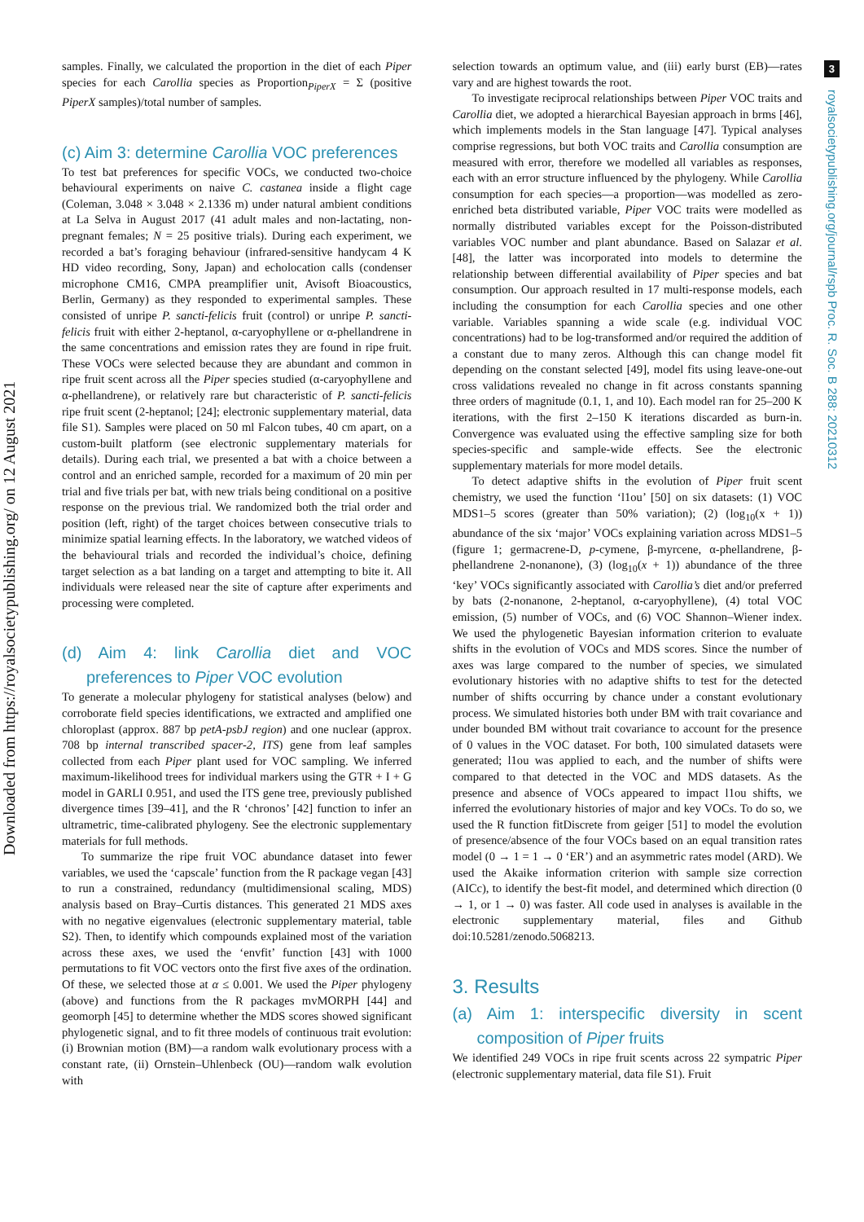Downloaded from https://royalsocietypublishing.org/ on 12 August 2021
3
royalsocietypublishing.org/journal/rspb Proc. R. Soc. B 288: 20210312
samples. Finally, we calculated the proportion in the diet of each Piper species for each Carollia species as Proportion<sub>PiperX</sub> = Σ (positive PiperX samples)/total number of samples.
(c) Aim 3: determine Carollia VOC preferences
To test bat preferences for specific VOCs, we conducted two-choice behavioural experiments on naive C. castanea inside a flight cage (Coleman, 3.048 × 3.048 × 2.1336 m) under natural ambient conditions at La Selva in August 2017 (41 adult males and non-lactating, non-pregnant females; N = 25 positive trials). During each experiment, we recorded a bat’s foraging behaviour (infrared-sensitive handycam 4 K HD video recording, Sony, Japan) and echolocation calls (condenser microphone CM16, CMPA preamplifier unit, Avisoft Bioacoustics, Berlin, Germany) as they responded to experimental samples. These consisted of unripe P. sancti-felicis fruit (control) or unripe P. sancti-felicis fruit with either 2-heptanol, α-caryophyllene or α-phellandrene in the same concentrations and emission rates they are found in ripe fruit. These VOCs were selected because they are abundant and common in ripe fruit scent across all the Piper species studied (α-caryophyllene and α-phellandrene), or relatively rare but characteristic of P. sancti-felicis ripe fruit scent (2-heptanol; [24]; electronic supplementary material, data file S1). Samples were placed on 50 ml Falcon tubes, 40 cm apart, on a custom-built platform (see electronic supplementary materials for details). During each trial, we presented a bat with a choice between a control and an enriched sample, recorded for a maximum of 20 min per trial and five trials per bat, with new trials being conditional on a positive response on the previous trial. We randomized both the trial order and position (left, right) of the target choices between consecutive trials to minimize spatial learning effects. In the laboratory, we watched videos of the behavioural trials and recorded the individual’s choice, defining target selection as a bat landing on a target and attempting to bite it. All individuals were released near the site of capture after experiments and processing were completed.
(d) Aim 4: link Carollia diet and VOC preferences to Piper VOC evolution
To generate a molecular phylogeny for statistical analyses (below) and corroborate field species identifications, we extracted and amplified one chloroplast (approx. 887 bp petA-psbJ region) and one nuclear (approx. 708 bp internal transcribed spacer-2, ITS) gene from leaf samples collected from each Piper plant used for VOC sampling. We inferred maximum-likelihood trees for individual markers using the GTR + I + G model in GARLI 0.951, and used the ITS gene tree, previously published divergence times [39–41], and the R ‘chronos’ [42] function to infer an ultrametric, time-calibrated phylogeny. See the electronic supplementary materials for full methods.
To summarize the ripe fruit VOC abundance dataset into fewer variables, we used the ‘capscale’ function from the R package vegan [43] to run a constrained, redundancy (multidimensional scaling, MDS) analysis based on Bray–Curtis distances. This generated 21 MDS axes with no negative eigenvalues (electronic supplementary material, table S2). Then, to identify which compounds explained most of the variation across these axes, we used the ‘envfit’ function [43] with 1000 permutations to fit VOC vectors onto the first five axes of the ordination. Of these, we selected those at α ≤ 0.001. We used the Piper phylogeny (above) and functions from the R packages mvMORPH [44] and geomorph [45] to determine whether the MDS scores showed significant phylogenetic signal, and to fit three models of continuous trait evolution: (i) Brownian motion (BM)—a random walk evolutionary process with a constant rate, (ii) Ornstein–Uhlenbeck (OU)—random walk evolution with
selection towards an optimum value, and (iii) early burst (EB)—rates vary and are highest towards the root.
To investigate reciprocal relationships between Piper VOC traits and Carollia diet, we adopted a hierarchical Bayesian approach in brms [46], which implements models in the Stan language [47]. Typical analyses comprise regressions, but both VOC traits and Carollia consumption are measured with error, therefore we modelled all variables as responses, each with an error structure influenced by the phylogeny. While Carollia consumption for each species—a proportion—was modelled as zero-enriched beta distributed variable, Piper VOC traits were modelled as normally distributed variables except for the Poisson-distributed variables VOC number and plant abundance. Based on Salazar et al. [48], the latter was incorporated into models to determine the relationship between differential availability of Piper species and bat consumption. Our approach resulted in 17 multi-response models, each including the consumption for each Carollia species and one other variable. Variables spanning a wide scale (e.g. individual VOC concentrations) had to be log-transformed and/or required the addition of a constant due to many zeros. Although this can change model fit depending on the constant selected [49], model fits using leave-one-out cross validations revealed no change in fit across constants spanning three orders of magnitude (0.1, 1, and 10). Each model ran for 25–200 K iterations, with the first 2–150 K iterations discarded as burn-in. Convergence was evaluated using the effective sampling size for both species-specific and sample-wide effects. See the electronic supplementary materials for more model details.
To detect adaptive shifts in the evolution of Piper fruit scent chemistry, we used the function ‘l1ou’ [50] on six datasets: (1) VOC MDS1–5 scores (greater than 50% variation); (2) (log<sub>10</sub>(x + 1)) abundance of the six ‘major’ VOCs explaining variation across MDS1–5 (figure 1; germacrene-D, p-cymene, β-myrcene, α-phellandrene, β-phellandrene 2-nonanone), (3) (log<sub>10</sub>(x + 1)) abundance of the three ‘key’ VOCs significantly associated with Carollia’s diet and/or preferred by bats (2-nonanone, 2-heptanol, α-caryophyllene), (4) total VOC emission, (5) number of VOCs, and (6) VOC Shannon–Wiener index. We used the phylogenetic Bayesian information criterion to evaluate shifts in the evolution of VOCs and MDS scores. Since the number of axes was large compared to the number of species, we simulated evolutionary histories with no adaptive shifts to test for the detected number of shifts occurring by chance under a constant evolutionary process. We simulated histories both under BM with trait covariance and under bounded BM without trait covariance to account for the presence of 0 values in the VOC dataset. For both, 100 simulated datasets were generated; l1ou was applied to each, and the number of shifts were compared to that detected in the VOC and MDS datasets. As the presence and absence of VOCs appeared to impact l1ou shifts, we inferred the evolutionary histories of major and key VOCs. To do so, we used the R function fitDiscrete from geiger [51] to model the evolution of presence/absence of the four VOCs based on an equal transition rates model (0 → 1 = 1 → 0 ‘ER’) and an asymmetric rates model (ARD). We used the Akaike information criterion with sample size correction (AICc), to identify the best-fit model, and determined which direction (0 → 1, or 1 → 0) was faster. All code used in analyses is available in the electronic supplementary material, files and Github doi:10.5281/zenodo.5068213.
3. Results
(a) Aim 1: interspecific diversity in scent composition of Piper fruits
We identified 249 VOCs in ripe fruit scents across 22 sympatric Piper (electronic supplementary material, data file S1). Fruit